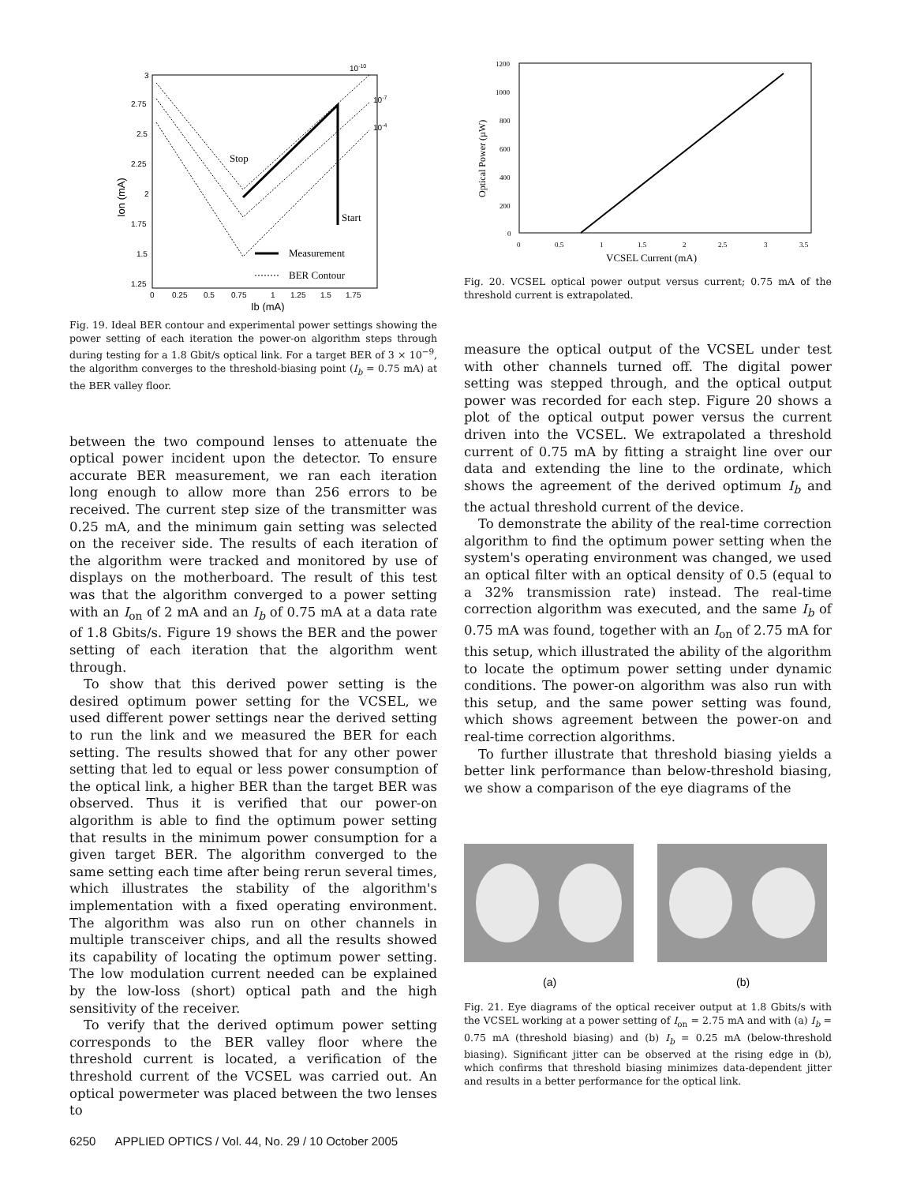3
2.75
2.5
2.25
2
1.75
1.5
1.25
0
0.25
0.5
0.75
1
1.25
1.5
1.75
Ib (mA)
Ion (mA)
10-10
10-7
10-4
Stop
Start
Measurement
BER Contour
Fig. 19. Ideal BER contour and experimental power settings showing the power setting of each iteration the power-on algorithm steps through during testing for a 1.8 Gbit/s optical link. For a target BER of 3 × 10<sup>−9</sup>, the algorithm converges to the threshold-biasing point (I<sub>b</sub> = 0.75 mA) at the BER valley floor.
between the two compound lenses to attenuate the optical power incident upon the detector. To ensure accurate BER measurement, we ran each iteration long enough to allow more than 256 errors to be received. The current step size of the transmitter was 0.25 mA, and the minimum gain setting was selected on the receiver side. The results of each iteration of the algorithm were tracked and monitored by use of displays on the motherboard. The result of this test was that the algorithm converged to a power setting with an I<sub>on</sub> of 2 mA and an I<sub>b</sub> of 0.75 mA at a data rate of 1.8 Gbits/s. Figure 19 shows the BER and the power setting of each iteration that the algorithm went through.
To show that this derived power setting is the desired optimum power setting for the VCSEL, we used different power settings near the derived setting to run the link and we measured the BER for each setting. The results showed that for any other power setting that led to equal or less power consumption of the optical link, a higher BER than the target BER was observed. Thus it is verified that our power-on algorithm is able to find the optimum power setting that results in the minimum power consumption for a given target BER. The algorithm converged to the same setting each time after being rerun several times, which illustrates the stability of the algorithm's implementation with a fixed operating environment. The algorithm was also run on other channels in multiple transceiver chips, and all the results showed its capability of locating the optimum power setting. The low modulation current needed can be explained by the low-loss (short) optical path and the high sensitivity of the receiver.
To verify that the derived optimum power setting corresponds to the BER valley floor where the threshold current is located, a verification of the threshold current of the VCSEL was carried out. An optical powermeter was placed between the two lenses to
1200
1000
800
600
400
200
0
0
0.5
1
1.5
2
2.5
3
3.5
VCSEL Current (mA)
Optical Power (µW)
Fig. 20. VCSEL optical power output versus current; 0.75 mA of the threshold current is extrapolated.
measure the optical output of the VCSEL under test with other channels turned off. The digital power setting was stepped through, and the optical output power was recorded for each step. Figure 20 shows a plot of the optical output power versus the current driven into the VCSEL. We extrapolated a threshold current of 0.75 mA by fitting a straight line over our data and extending the line to the ordinate, which shows the agreement of the derived optimum I<sub>b</sub> and the actual threshold current of the device.
To demonstrate the ability of the real-time correction algorithm to find the optimum power setting when the system's operating environment was changed, we used an optical filter with an optical density of 0.5 (equal to a 32% transmission rate) instead. The real-time correction algorithm was executed, and the same I<sub>b</sub> of 0.75 mA was found, together with an I<sub>on</sub> of 2.75 mA for this setup, which illustrated the ability of the algorithm to locate the optimum power setting under dynamic conditions. The power-on algorithm was also run with this setup, and the same power setting was found, which shows agreement between the power-on and real-time correction algorithms.
To further illustrate that threshold biasing yields a better link performance than below-threshold biasing, we show a comparison of the eye diagrams of the
(a)
(b)
Fig. 21. Eye diagrams of the optical receiver output at 1.8 Gbits/s with the VCSEL working at a power setting of I<sub>on</sub> = 2.75 mA and with (a) I<sub>b</sub> = 0.75 mA (threshold biasing) and (b) I<sub>b</sub> = 0.25 mA (below-threshold biasing). Significant jitter can be observed at the rising edge in (b), which confirms that threshold biasing minimizes data-dependent jitter and results in a better performance for the optical link.
6250 APPLIED OPTICS / Vol. 44, No. 29 / 10 October 2005